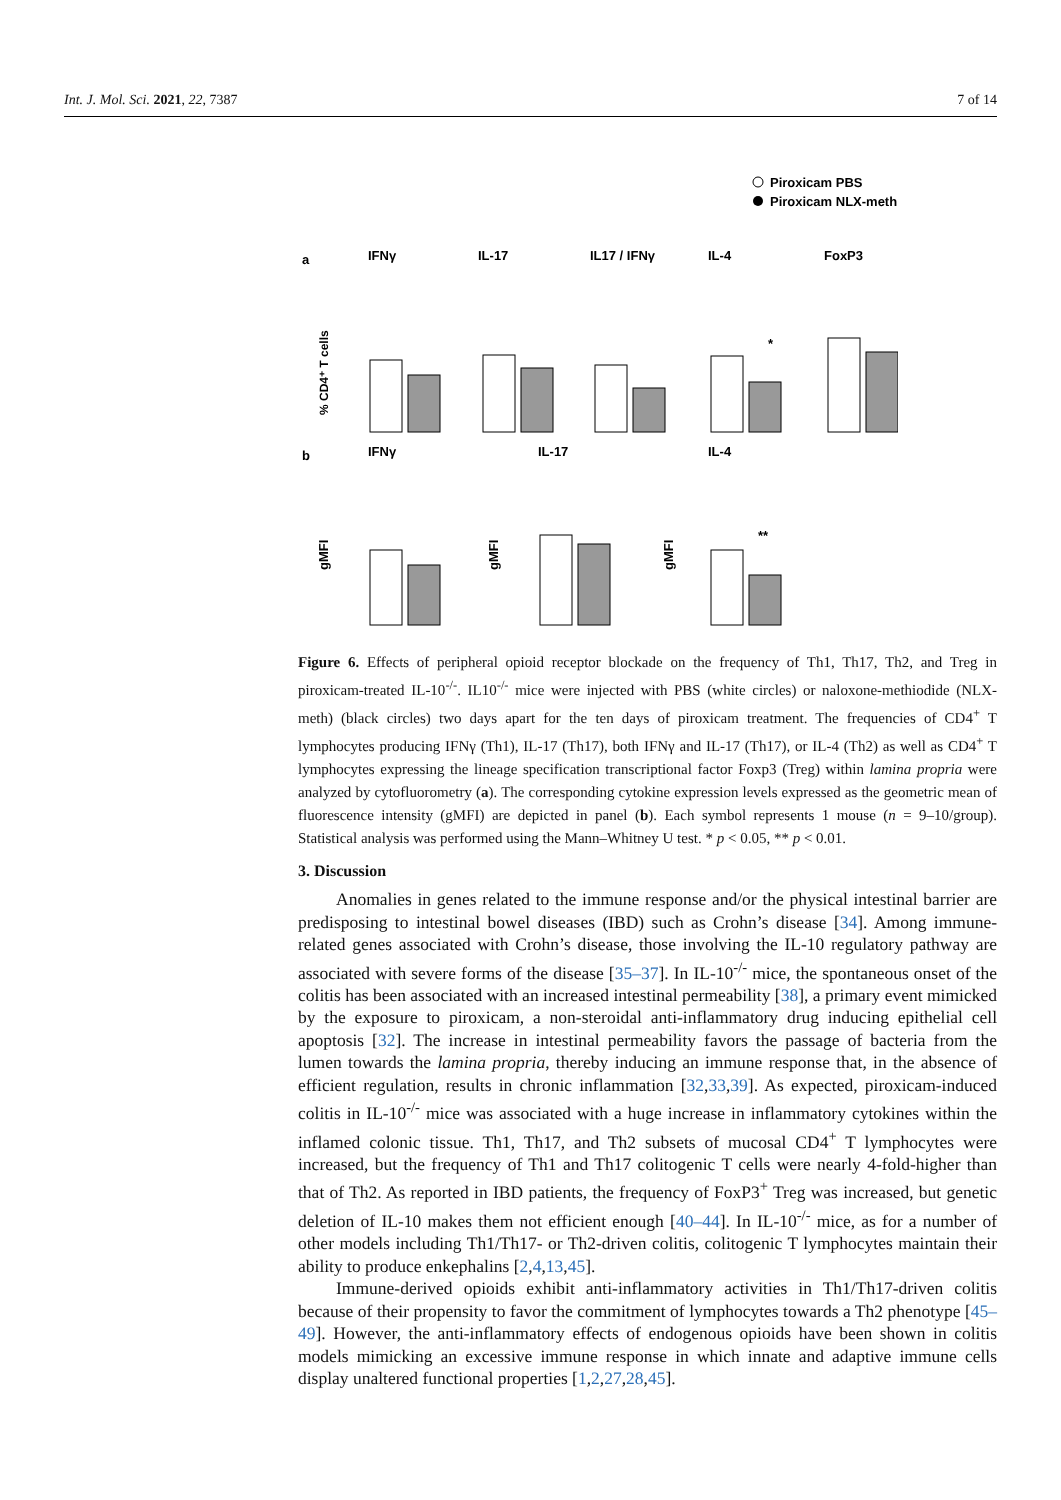Int. J. Mol. Sci. 2021, 22, 7387 7 of 14
Piroxicam PBS
Piroxicam NLX-meth
a
IFNγ
IL-17
IL17 / IFNγ
IL-4
FoxP3
% CD4⁺ T cells
*
b
IFNγ
IL-17
IL-4
gMFI
gMFI
gMFI
**
Figure 6. Effects of peripheral opioid receptor blockade on the frequency of Th1, Th17, Th2, and Treg in piroxicam-treated IL-10<sup>-/-</sup>. IL10<sup>-/-</sup> mice were injected with PBS (white circles) or naloxone-methiodide (NLX-meth) (black circles) two days apart for the ten days of piroxicam treatment. The frequencies of CD4<sup>+</sup> T lymphocytes producing IFNγ (Th1), IL-17 (Th17), both IFNγ and IL-17 (Th17), or IL-4 (Th2) as well as CD4<sup>+</sup> T lymphocytes expressing the lineage specification transcriptional factor Foxp3 (Treg) within lamina propria were analyzed by cytofluorometry (a). The corresponding cytokine expression levels expressed as the geometric mean of fluorescence intensity (gMFI) are depicted in panel (b). Each symbol represents 1 mouse (n = 9–10/group). Statistical analysis was performed using the Mann–Whitney U test. * p < 0.05, ** p < 0.01.
3. Discussion
Anomalies in genes related to the immune response and/or the physical intestinal barrier are predisposing to intestinal bowel diseases (IBD) such as Crohn’s disease [34]. Among immune-related genes associated with Crohn’s disease, those involving the IL-10 regulatory pathway are associated with severe forms of the disease [35–37]. In IL-10<sup>-/-</sup> mice, the spontaneous onset of the colitis has been associated with an increased intestinal permeability [38], a primary event mimicked by the exposure to piroxicam, a non-steroidal anti-inflammatory drug inducing epithelial cell apoptosis [32]. The increase in intestinal permeability favors the passage of bacteria from the lumen towards the lamina propria, thereby inducing an immune response that, in the absence of efficient regulation, results in chronic inflammation [32,33,39]. As expected, piroxicam-induced colitis in IL-10<sup>-/-</sup> mice was associated with a huge increase in inflammatory cytokines within the inflamed colonic tissue. Th1, Th17, and Th2 subsets of mucosal CD4<sup>+</sup> T lymphocytes were increased, but the frequency of Th1 and Th17 colitogenic T cells were nearly 4-fold-higher than that of Th2. As reported in IBD patients, the frequency of FoxP3<sup>+</sup> Treg was increased, but genetic deletion of IL-10 makes them not efficient enough [40–44]. In IL-10<sup>-/-</sup> mice, as for a number of other models including Th1/Th17- or Th2-driven colitis, colitogenic T lymphocytes maintain their ability to produce enkephalins [2,4,13,45].
Immune-derived opioids exhibit anti-inflammatory activities in Th1/Th17-driven colitis because of their propensity to favor the commitment of lymphocytes towards a Th2 phenotype [45–49]. However, the anti-inflammatory effects of endogenous opioids have been shown in colitis models mimicking an excessive immune response in which innate and adaptive immune cells display unaltered functional properties [1,2,27,28,45].